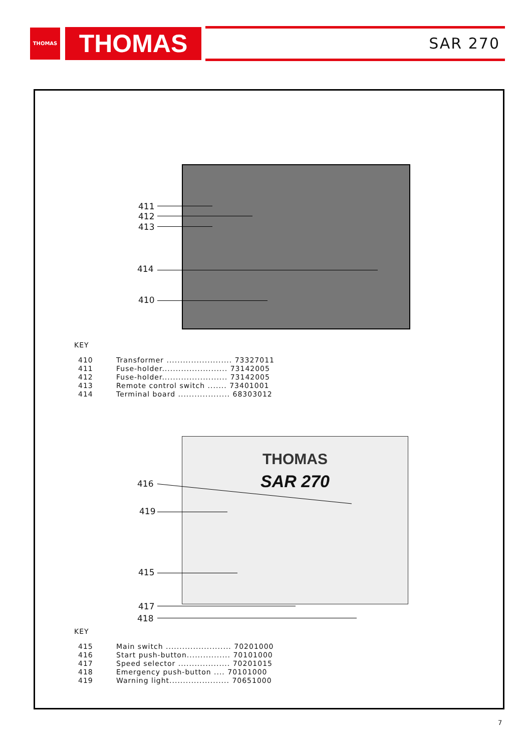THOMAS THOMAS SAR 270
411
412
413
414
410
KEY
| 410 | Transformer ........................ 73327011 |
| 411 | Fuse-holder........................ 73142005 |
| 412 | Fuse-holder........................ 73142005 |
| 413 | Remote control switch ....... 73401001 |
| 414 | Terminal board ................... 68303012 |
THOMAS
SAR 270
416
419
415
417
418
KEY
| 415 | Main switch ........................ 70201000 |
| 416 | Start push-button................ 70101000 |
| 417 | Speed selector ................... 70201015 |
| 418 | Emergency push-button .... 70101000 |
| 419 | Warning light...................... 70651000 |
7